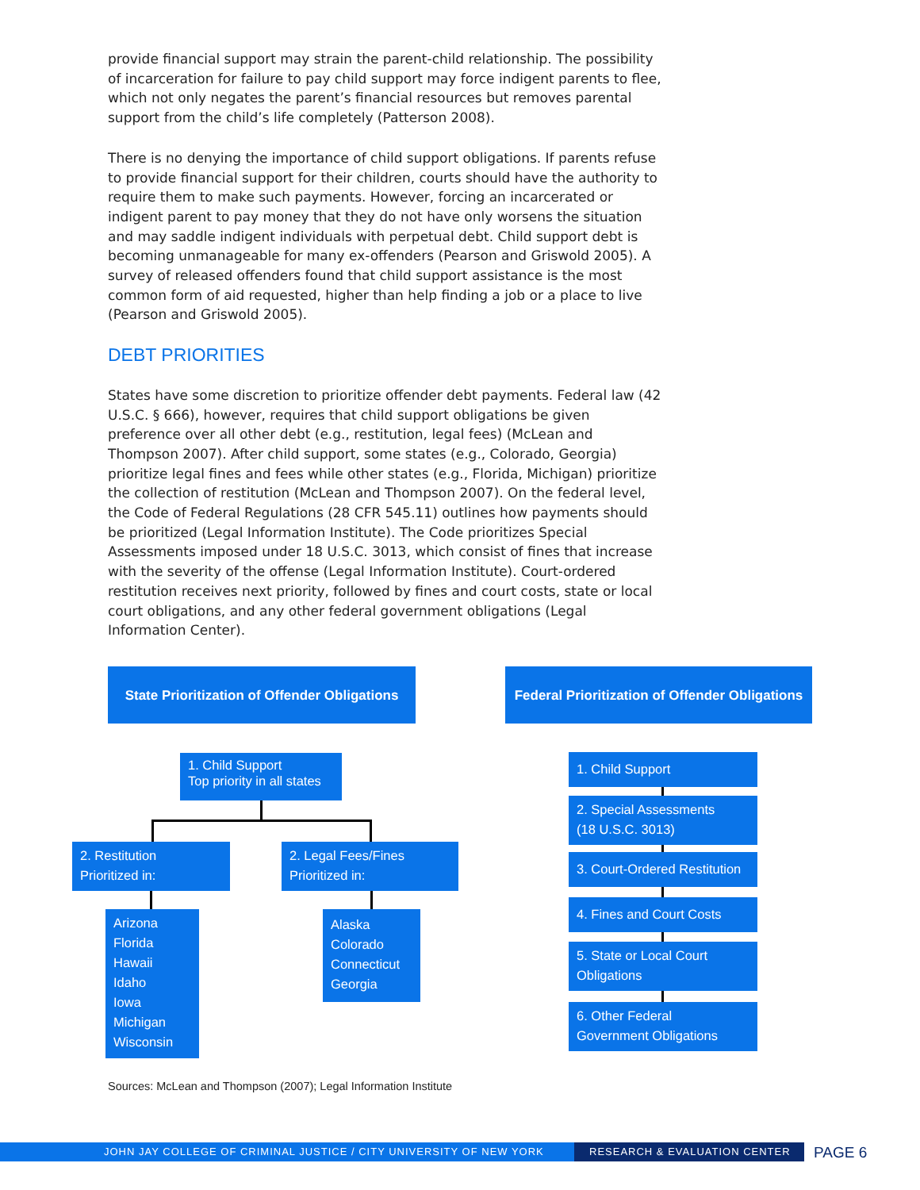provide financial support may strain the parent-child relationship. The possibility of incarceration for failure to pay child support may force indigent parents to flee, which not only negates the parent’s financial resources but removes parental support from the child’s life completely (Patterson 2008).
There is no denying the importance of child support obligations. If parents refuse to provide financial support for their children, courts should have the authority to require them to make such payments. However, forcing an incarcerated or indigent parent to pay money that they do not have only worsens the situation and may saddle indigent individuals with perpetual debt. Child support debt is becoming unmanageable for many ex-offenders (Pearson and Griswold 2005). A survey of released offenders found that child support assistance is the most common form of aid requested, higher than help finding a job or a place to live (Pearson and Griswold 2005).
DEBT PRIORITIES
States have some discretion to prioritize offender debt payments. Federal law (42 U.S.C. § 666), however, requires that child support obligations be given preference over all other debt (e.g., restitution, legal fees) (McLean and Thompson 2007). After child support, some states (e.g., Colorado, Georgia) prioritize legal fines and fees while other states (e.g., Florida, Michigan) prioritize the collection of restitution (McLean and Thompson 2007). On the federal level, the Code of Federal Regulations (28 CFR 545.11) outlines how payments should be prioritized (Legal Information Institute). The Code prioritizes Special Assessments imposed under 18 U.S.C. 3013, which consist of fines that increase with the severity of the offense (Legal Information Institute). Court-ordered restitution receives next priority, followed by fines and court costs, state or local court obligations, and any other federal government obligations (Legal Information Center).
State Prioritization of Offender Obligations
1. Child Support
Top priority in all states
2. Restitution
Prioritized in:
2. Legal Fees/Fines
Prioritized in:
Arizona
Florida
Hawaii
Idaho
Iowa
Michigan
Wisconsin
Alaska
Colorado
Connecticut
Georgia
Federal Prioritization of Offender Obligations
1. Child Support
2. Special Assessments
(18 U.S.C. 3013)
3. Court-Ordered Restitution
4. Fines and Court Costs
5. State or Local Court
Obligations
6. Other Federal
Government Obligations
Sources: McLean and Thompson (2007); Legal Information Institute
JOHN JAY COLLEGE OF CRIMINAL JUSTICE / CITY UNIVERSITY OF NEW YORK RESEARCH & EVALUATION CENTER
PAGE 6